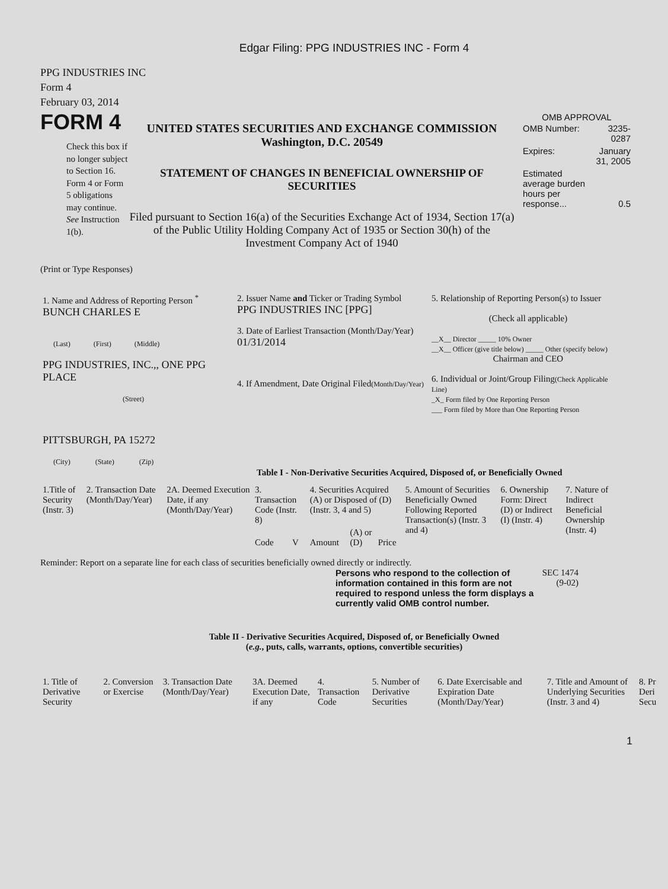Edgar Filing: PPG INDUSTRIES INC - Form 4
PPG INDUSTRIES INC
Form 4
February 03, 2014
FORM 4
Check this box if no longer subject to Section 16. Form 4 or Form 5 obligations may continue. See Instruction 1(b).
UNITED STATES SECURITIES AND EXCHANGE COMMISSION
Washington, D.C. 20549
STATEMENT OF CHANGES IN BENEFICIAL OWNERSHIP OF SECURITIES
Filed pursuant to Section 16(a) of the Securities Exchange Act of 1934, Section 17(a) of the Public Utility Holding Company Act of 1935 or Section 30(h) of the Investment Company Act of 1940
OMB APPROVAL
| OMB Number: | 3235-0287 |
| Expires: | January 31, 2005 |
| Estimated average burden hours per response... | 0.5 |
(Print or Type Responses)
| 1. Name and Address of Reporting Person <sup>*</sup> BUNCH CHARLES E (Last) (First) (Middle) PPG INDUSTRIES, INC.,, ONE PPG PLACE (Street) PITTSBURGH, PA 15272 (City) (State) (Zip) | 2. Issuer Name and Ticker or Trading Symbol PPG INDUSTRIES INC [PPG] 3. Date of Earliest Transaction (Month/Day/Year) 01/31/2014 4. If Amendment, Date Original Filed (Month/Day/Year) | 5. Relationship of Reporting Person(s) to Issuer (Check all applicable) __X__ Director _____ 10% Owner __X__ Officer (give title below) _____ Other (specify below) Chairman and CEO 6. Individual or Joint/Group Filing (Check Applicable Line) _X_ Form filed by One Reporting Person ___ Form filed by More than One Reporting Person |
Table I - Non-Derivative Securities Acquired, Disposed of, or Beneficially Owned
| 1.Title of Security (Instr. 3) | 2. Transaction Date (Month/Day/Year) | 2A. Deemed Execution Date, if any (Month/Day/Year) | 3. Transaction Code (Instr. 8) | | 4. Securities Acquired (A) or Disposed of (D) (Instr. 3, 4 and 5) | | | 5. Amount of Securities Beneficially Owned Following Reported Transaction(s) (Instr. 3 and 4) | 6. Ownership Form: Direct (D) or Indirect (I) (Instr. 4) | 7. Nature of Indirect Beneficial Ownership (Instr. 4) |
| --- | --- | --- | --- | --- | --- | --- | --- | --- | --- | --- |
| | | | Code | V | Amount | (A) or (D) | Price | | | |
Reminder: Report on a separate line for each class of securities beneficially owned directly or indirectly.
Persons who respond to the collection of information contained in this form are not required to respond unless the form displays a currently valid OMB control number.
SEC 1474 (9-02)
Table II - Derivative Securities Acquired, Disposed of, or Beneficially Owned
(e.g., puts, calls, warrants, options, convertible securities)
| 1. Title of Derivative Security | 2. Conversion or Exercise | 3. Transaction Date (Month/Day/Year) | 3A. Deemed Execution Date, if any | 4. Transaction Code | 5. Number of Derivative Securities | 6. Date Exercisable and Expiration Date (Month/Day/Year) | 7. Title and Amount of Underlying Securities (Instr. 3 and 4) | 8. Pr Deri Secu |
| --- | --- | --- | --- | --- | --- | --- | --- | --- |
1